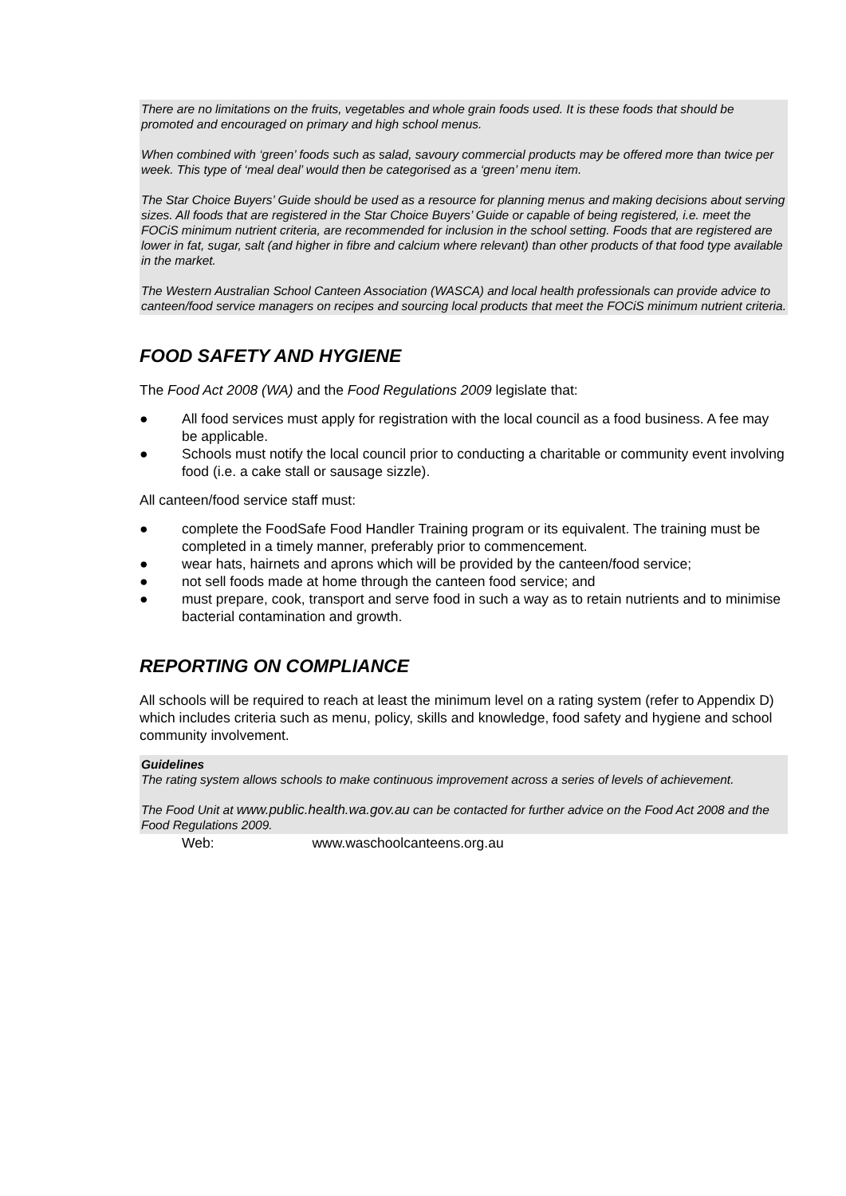There are no limitations on the fruits, vegetables and whole grain foods used. It is these foods that should be promoted and encouraged on primary and high school menus.
When combined with ‘green’ foods such as salad, savoury commercial products may be offered more than twice per week. This type of ‘meal deal’ would then be categorised as a ‘green’ menu item.
The Star Choice Buyers’ Guide should be used as a resource for planning menus and making decisions about serving sizes. All foods that are registered in the Star Choice Buyers’ Guide or capable of being registered, i.e. meet the FOCiS minimum nutrient criteria, are recommended for inclusion in the school setting. Foods that are registered are lower in fat, sugar, salt (and higher in fibre and calcium where relevant) than other products of that food type available in the market.
The Western Australian School Canteen Association (WASCA) and local health professionals can provide advice to canteen/food service managers on recipes and sourcing local products that meet the FOCiS minimum nutrient criteria.
FOOD SAFETY AND HYGIENE
The Food Act 2008 (WA) and the Food Regulations 2009 legislate that:
● All food services must apply for registration with the local council as a food business. A fee may be applicable.
● Schools must notify the local council prior to conducting a charitable or community event involving food (i.e. a cake stall or sausage sizzle).
All canteen/food service staff must:
● complete the FoodSafe Food Handler Training program or its equivalent. The training must be completed in a timely manner, preferably prior to commencement.
● wear hats, hairnets and aprons which will be provided by the canteen/food service;
● not sell foods made at home through the canteen food service; and
● must prepare, cook, transport and serve food in such a way as to retain nutrients and to minimise bacterial contamination and growth.
REPORTING ON COMPLIANCE
All schools will be required to reach at least the minimum level on a rating system (refer to Appendix D) which includes criteria such as menu, policy, skills and knowledge, food safety and hygiene and school community involvement.
Guidelines
The rating system allows schools to make continuous improvement across a series of levels of achievement.
The Food Unit at www.public.health.wa.gov.au can be contacted for further advice on the Food Act 2008 and the Food Regulations 2009.
Web: www.waschoolcanteens.org.au